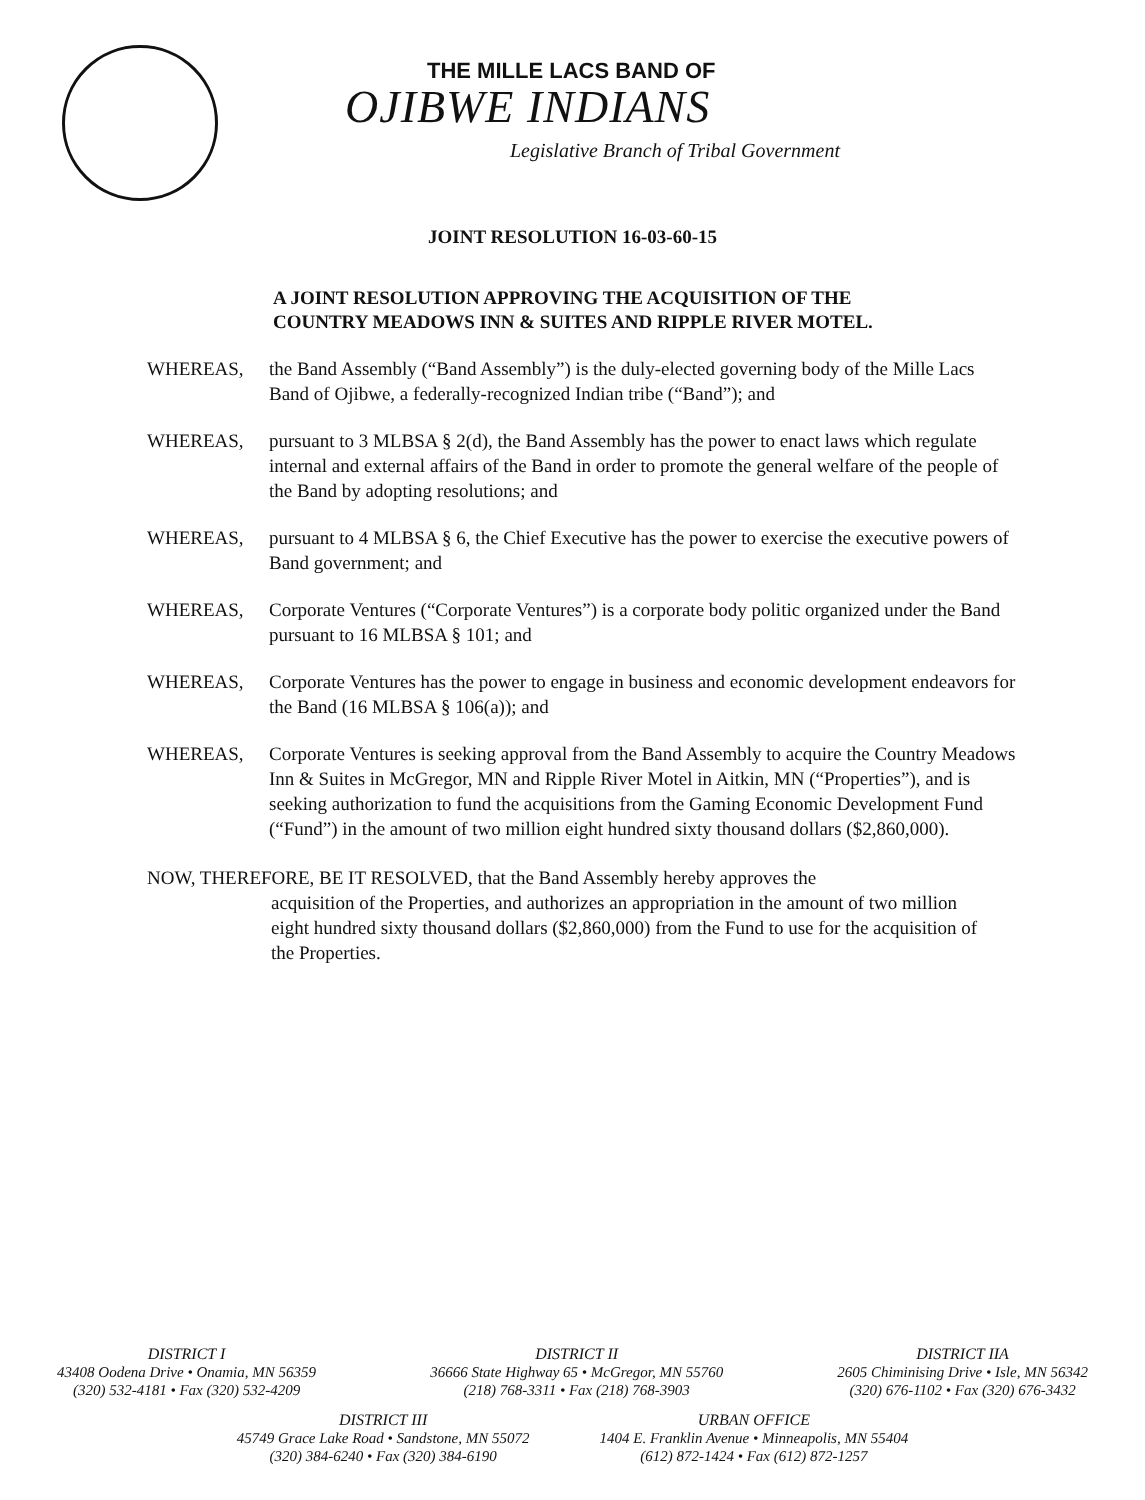THE MILLE LACS BAND OF
OJIBWE INDIANS
Legislative Branch of Tribal Government
JOINT RESOLUTION 16-03-60-15
A JOINT RESOLUTION APPROVING THE ACQUISITION OF THE
COUNTRY MEADOWS INN & SUITES AND RIPPLE RIVER MOTEL.
WHEREAS, the Band Assembly (“Band Assembly”) is the duly-elected governing body of the Mille Lacs Band of Ojibwe, a federally-recognized Indian tribe (“Band”); and
WHEREAS, pursuant to 3 MLBSA § 2(d), the Band Assembly has the power to enact laws which regulate internal and external affairs of the Band in order to promote the general welfare of the people of the Band by adopting resolutions; and
WHEREAS, pursuant to 4 MLBSA § 6, the Chief Executive has the power to exercise the executive powers of Band government; and
WHEREAS, Corporate Ventures (“Corporate Ventures”) is a corporate body politic organized under the Band pursuant to 16 MLBSA § 101; and
WHEREAS, Corporate Ventures has the power to engage in business and economic development endeavors for the Band (16 MLBSA § 106(a)); and
WHEREAS, Corporate Ventures is seeking approval from the Band Assembly to acquire the Country Meadows Inn & Suites in McGregor, MN and Ripple River Motel in Aitkin, MN (“Properties”), and is seeking authorization to fund the acquisitions from the Gaming Economic Development Fund (“Fund”) in the amount of two million eight hundred sixty thousand dollars ($2,860,000).
NOW, THEREFORE, BE IT RESOLVED, that the Band Assembly hereby approves the
acquisition of the Properties, and authorizes an appropriation in the amount of two million eight hundred sixty thousand dollars ($2,860,000) from the Fund to use for the acquisition of the Properties.
DISTRICT I
43408 Oodena Drive • Onamia, MN 56359
(320) 532-4181 • Fax (320) 532-4209
DISTRICT II
36666 State Highway 65 • McGregor, MN 55760
(218) 768-3311 • Fax (218) 768-3903
DISTRICT IIA
2605 Chiminising Drive • Isle, MN 56342
(320) 676-1102 • Fax (320) 676-3432
DISTRICT III
45749 Grace Lake Road • Sandstone, MN 55072
(320) 384-6240 • Fax (320) 384-6190
URBAN OFFICE
1404 E. Franklin Avenue • Minneapolis, MN 55404
(612) 872-1424 • Fax (612) 872-1257